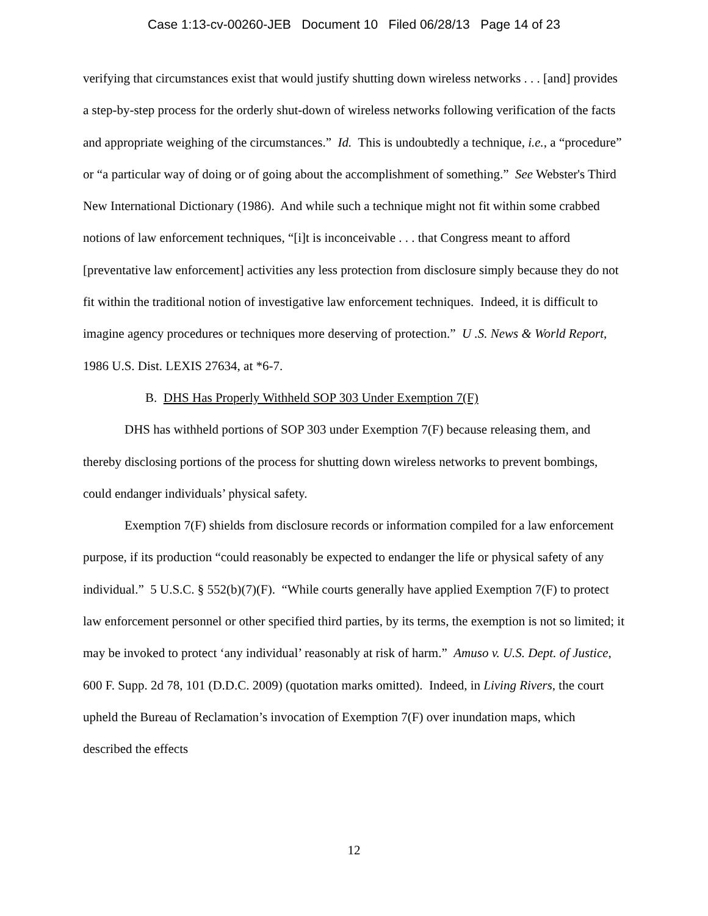Case 1:13-cv-00260-JEB Document 10 Filed 06/28/13 Page 14 of 23
verifying that circumstances exist that would justify shutting down wireless networks . . . [and] provides a step-by-step process for the orderly shut-down of wireless networks following verification of the facts and appropriate weighing of the circumstances.” Id. This is undoubtedly a technique, i.e., a “procedure” or “a particular way of doing or of going about the accomplishment of something.” See Webster's Third New International Dictionary (1986). And while such a technique might not fit within some crabbed notions of law enforcement techniques, “[i]t is inconceivable . . . that Congress meant to afford [preventative law enforcement] activities any less protection from disclosure simply because they do not fit within the traditional notion of investigative law enforcement techniques. Indeed, it is difficult to imagine agency procedures or techniques more deserving of protection.” U .S. News & World Report, 1986 U.S. Dist. LEXIS 27634, at *6-7.
B. DHS Has Properly Withheld SOP 303 Under Exemption 7(F)
DHS has withheld portions of SOP 303 under Exemption 7(F) because releasing them, and thereby disclosing portions of the process for shutting down wireless networks to prevent bombings, could endanger individuals’ physical safety.
Exemption 7(F) shields from disclosure records or information compiled for a law enforcement purpose, if its production “could reasonably be expected to endanger the life or physical safety of any individual.” 5 U.S.C. § 552(b)(7)(F). “While courts generally have applied Exemption 7(F) to protect law enforcement personnel or other specified third parties, by its terms, the exemption is not so limited; it may be invoked to protect ‘any individual’ reasonably at risk of harm.” Amuso v. U.S. Dept. of Justice, 600 F. Supp. 2d 78, 101 (D.D.C. 2009) (quotation marks omitted). Indeed, in Living Rivers, the court upheld the Bureau of Reclamation’s invocation of Exemption 7(F) over inundation maps, which described the effects
12